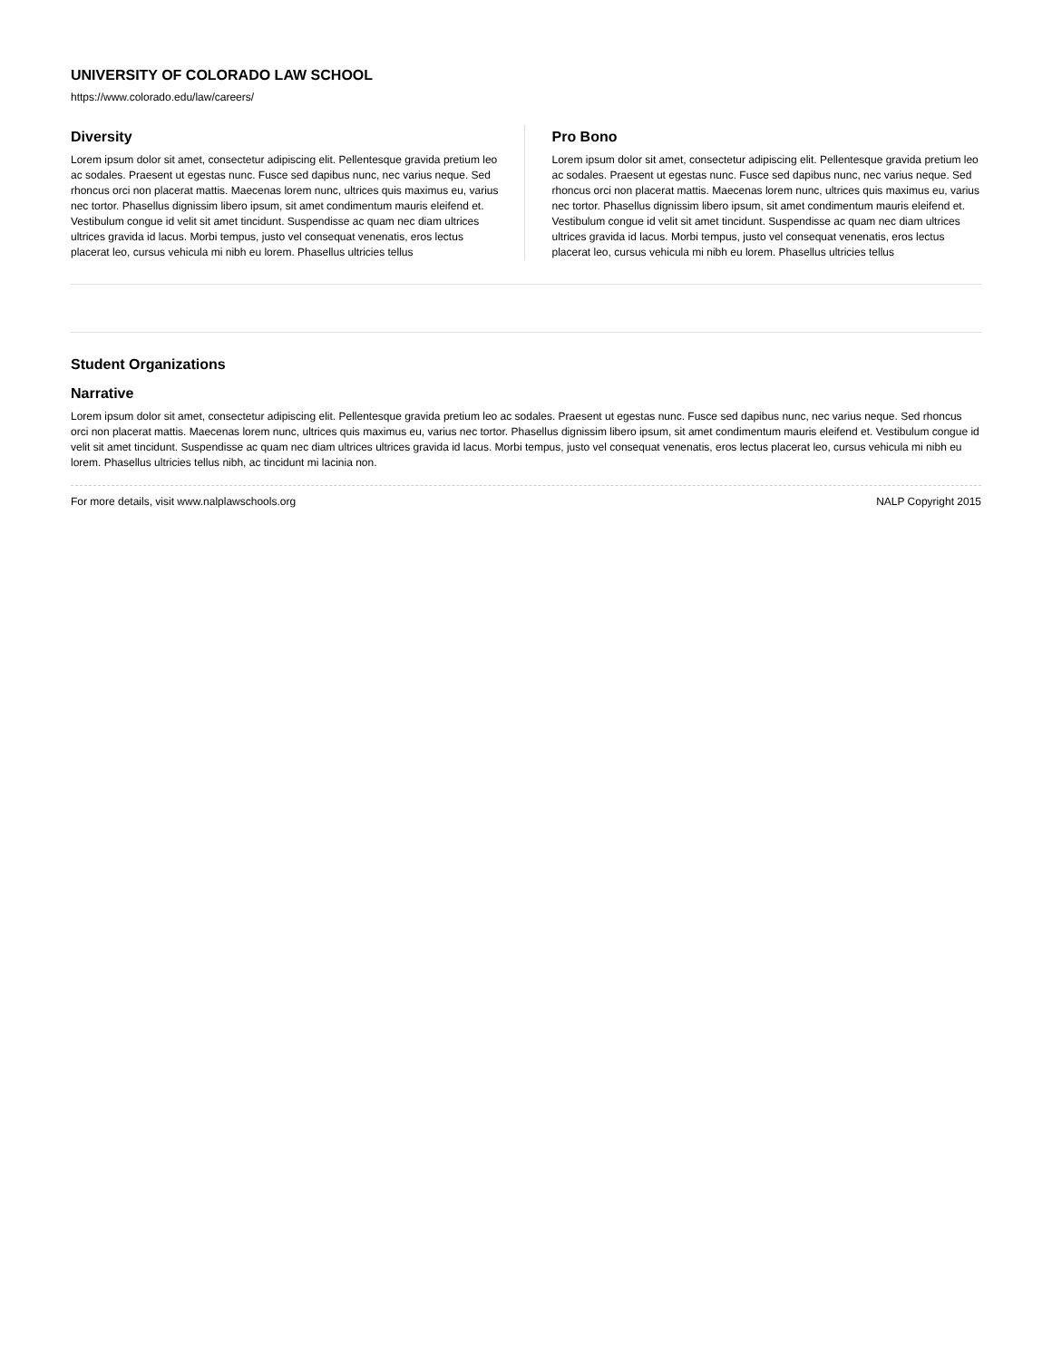UNIVERSITY OF COLORADO LAW SCHOOL
https://www.colorado.edu/law/careers/
Diversity
Lorem ipsum dolor sit amet, consectetur adipiscing elit. Pellentesque gravida pretium leo ac sodales. Praesent ut egestas nunc. Fusce sed dapibus nunc, nec varius neque. Sed rhoncus orci non placerat mattis. Maecenas lorem nunc, ultrices quis maximus eu, varius nec tortor. Phasellus dignissim libero ipsum, sit amet condimentum mauris eleifend et. Vestibulum congue id velit sit amet tincidunt. Suspendisse ac quam nec diam ultrices ultrices gravida id lacus. Morbi tempus, justo vel consequat venenatis, eros lectus placerat leo, cursus vehicula mi nibh eu lorem. Phasellus ultricies tellus
Pro Bono
Lorem ipsum dolor sit amet, consectetur adipiscing elit. Pellentesque gravida pretium leo ac sodales. Praesent ut egestas nunc. Fusce sed dapibus nunc, nec varius neque. Sed rhoncus orci non placerat mattis. Maecenas lorem nunc, ultrices quis maximus eu, varius nec tortor. Phasellus dignissim libero ipsum, sit amet condimentum mauris eleifend et. Vestibulum congue id velit sit amet tincidunt. Suspendisse ac quam nec diam ultrices ultrices gravida id lacus. Morbi tempus, justo vel consequat venenatis, eros lectus placerat leo, cursus vehicula mi nibh eu lorem. Phasellus ultricies tellus
Student Organizations
Narrative
Lorem ipsum dolor sit amet, consectetur adipiscing elit. Pellentesque gravida pretium leo ac sodales. Praesent ut egestas nunc. Fusce sed dapibus nunc, nec varius neque. Sed rhoncus orci non placerat mattis. Maecenas lorem nunc, ultrices quis maximus eu, varius nec tortor. Phasellus dignissim libero ipsum, sit amet condimentum mauris eleifend et. Vestibulum congue id velit sit amet tincidunt. Suspendisse ac quam nec diam ultrices ultrices gravida id lacus. Morbi tempus, justo vel consequat venenatis, eros lectus placerat leo, cursus vehicula mi nibh eu lorem. Phasellus ultricies tellus nibh, ac tincidunt mi lacinia non.
For more details, visit www.nalplawschools.org NALP Copyright 2015